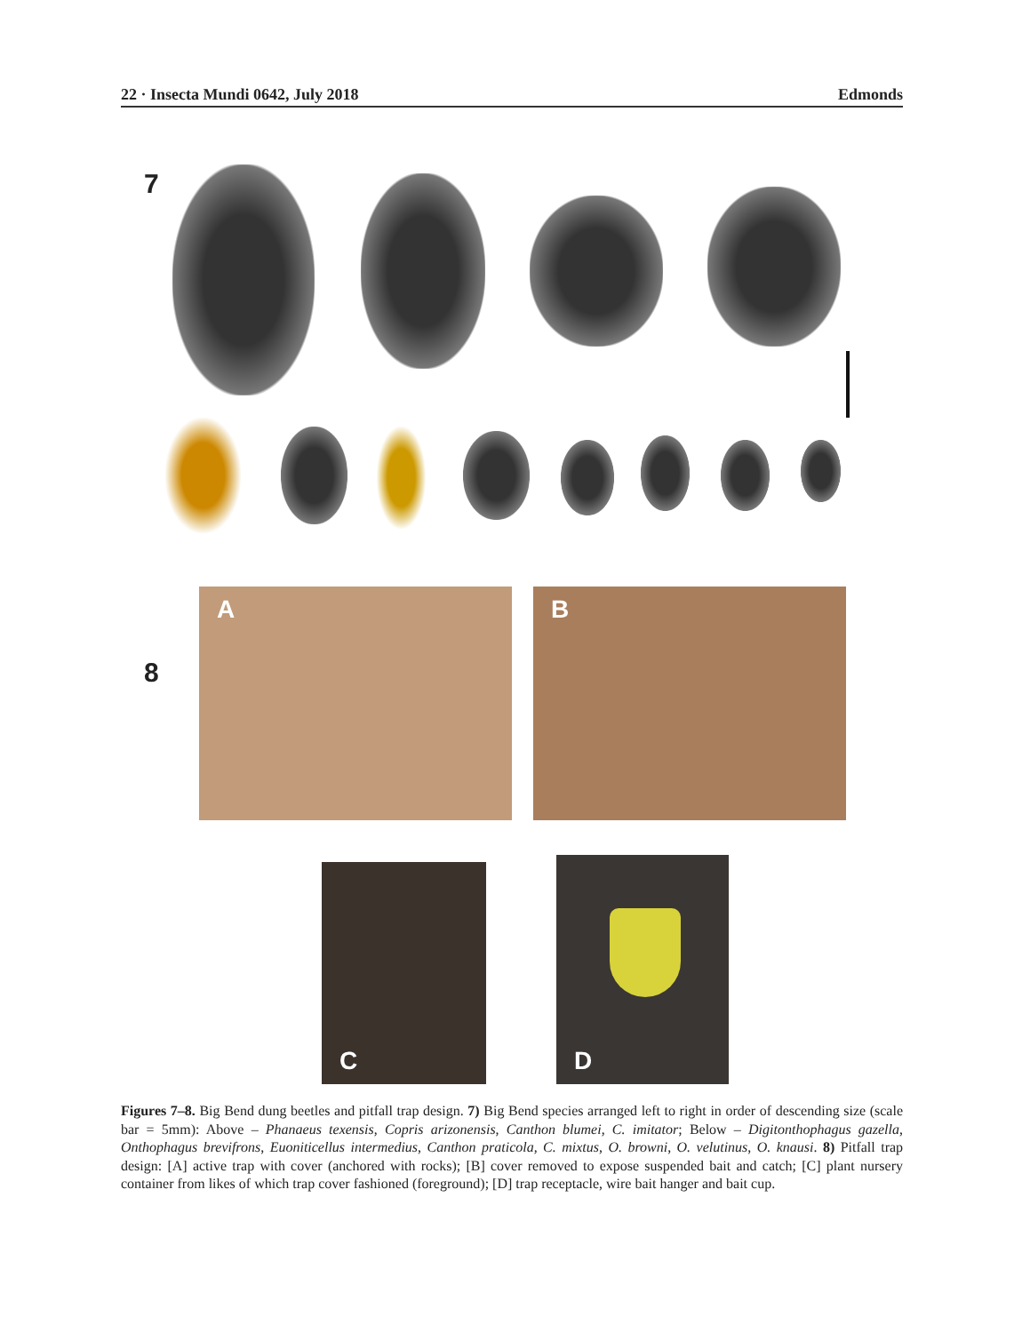22 · Insecta Mundi 0642, July 2018 Edmonds
7
8
A B
C D
Figures 7–8. Big Bend dung beetles and pitfall trap design. 7) Big Bend species arranged left to right in order of descending size (scale bar = 5mm): Above – Phanaeus texensis, Copris arizonensis, Canthon blumei, C. imitator; Below – Digitonthophagus gazella, Onthophagus brevifrons, Euoniticellus intermedius, Canthon praticola, C. mixtus, O. browni, O. velutinus, O. knausi. 8) Pitfall trap design: [A] active trap with cover (anchored with rocks); [B] cover removed to expose suspended bait and catch; [C] plant nursery container from likes of which trap cover fashioned (foreground); [D] trap receptacle, wire bait hanger and bait cup.